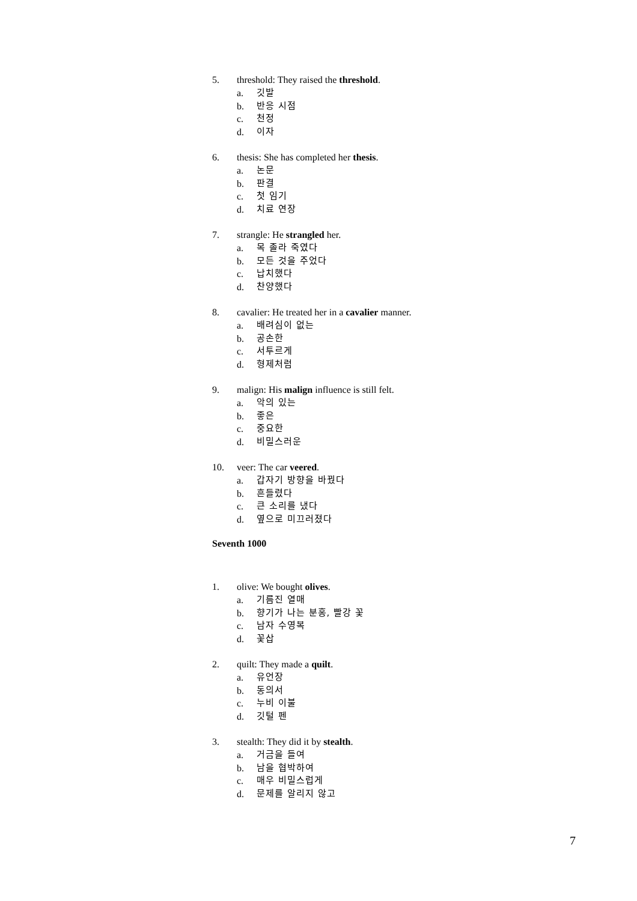5. threshold: They raised the threshold.
a. 깃발
b. 반응 시점
c. 천정
d. 이자
6. thesis: She has completed her thesis.
a. 논문
b. 판결
c. 첫 임기
d. 치료 연장
7. strangle: He strangled her.
a. 목 졸라 죽였다
b. 모든 것을 주었다
c. 납치했다
d. 찬양했다
8. cavalier: He treated her in a cavalier manner.
a. 배려심이 없는
b. 공손한
c. 서투르게
d. 형제처럼
9. malign: His malign influence is still felt.
a. 악의 있는
b. 좋은
c. 중요한
d. 비밀스러운
10. veer: The car veered.
a. 갑자기 방향을 바꿨다
b. 흔들렸다
c. 큰 소리를 냈다
d. 옆으로 미끄러졌다
Seventh 1000
1. olive: We bought olives.
a. 기름진 열매
b. 향기가 나는 분홍, 빨강 꽃
c. 남자 수영복
d. 꽃삽
2. quilt: They made a quilt.
a. 유언장
b. 동의서
c. 누비 이불
d. 깃털 펜
3. stealth: They did it by stealth.
a. 거금을 들여
b. 남을 협박하여
c. 매우 비밀스럽게
d. 문제를 알리지 않고
7